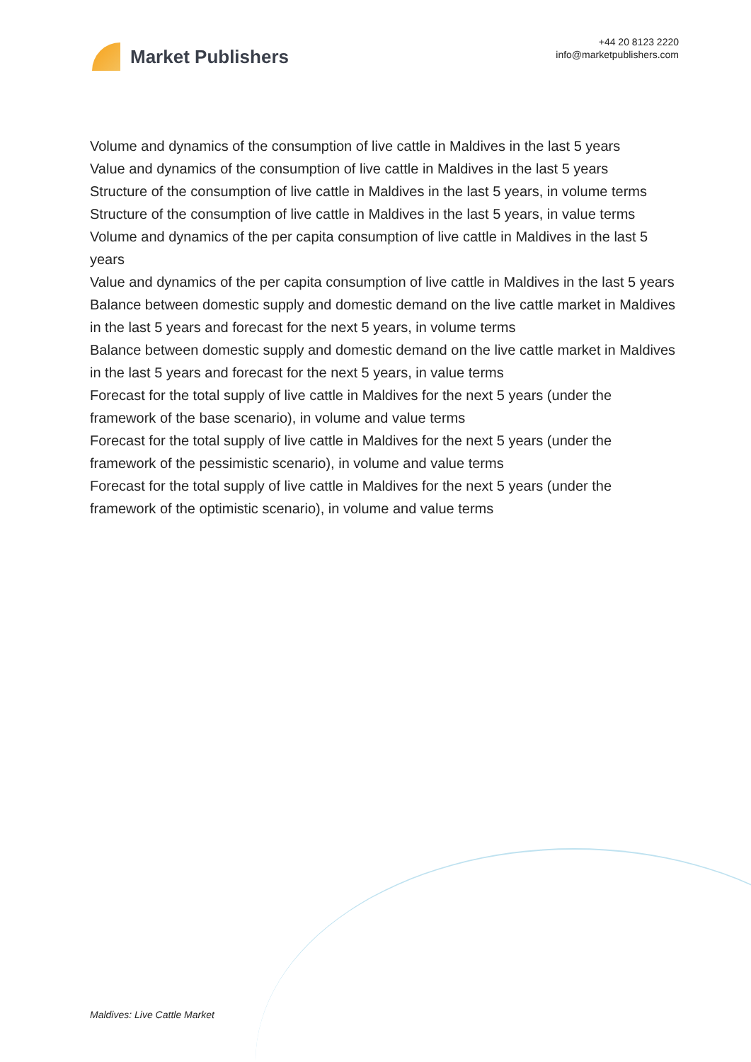Market Publishers
+44 20 8123 2220
info@marketpublishers.com
Volume and dynamics of the consumption of live cattle in Maldives in the last 5 years
Value and dynamics of the consumption of live cattle in Maldives in the last 5 years
Structure of the consumption of live cattle in Maldives in the last 5 years, in volume terms
Structure of the consumption of live cattle in Maldives in the last 5 years, in value terms
Volume and dynamics of the per capita consumption of live cattle in Maldives in the last 5 years
Value and dynamics of the per capita consumption of live cattle in Maldives in the last 5 years
Balance between domestic supply and domestic demand on the live cattle market in Maldives in the last 5 years and forecast for the next 5 years, in volume terms
Balance between domestic supply and domestic demand on the live cattle market in Maldives in the last 5 years and forecast for the next 5 years, in value terms
Forecast for the total supply of live cattle in Maldives for the next 5 years (under the framework of the base scenario), in volume and value terms
Forecast for the total supply of live cattle in Maldives for the next 5 years (under the framework of the pessimistic scenario), in volume and value terms
Forecast for the total supply of live cattle in Maldives for the next 5 years (under the framework of the optimistic scenario), in volume and value terms
Maldives: Live Cattle Market